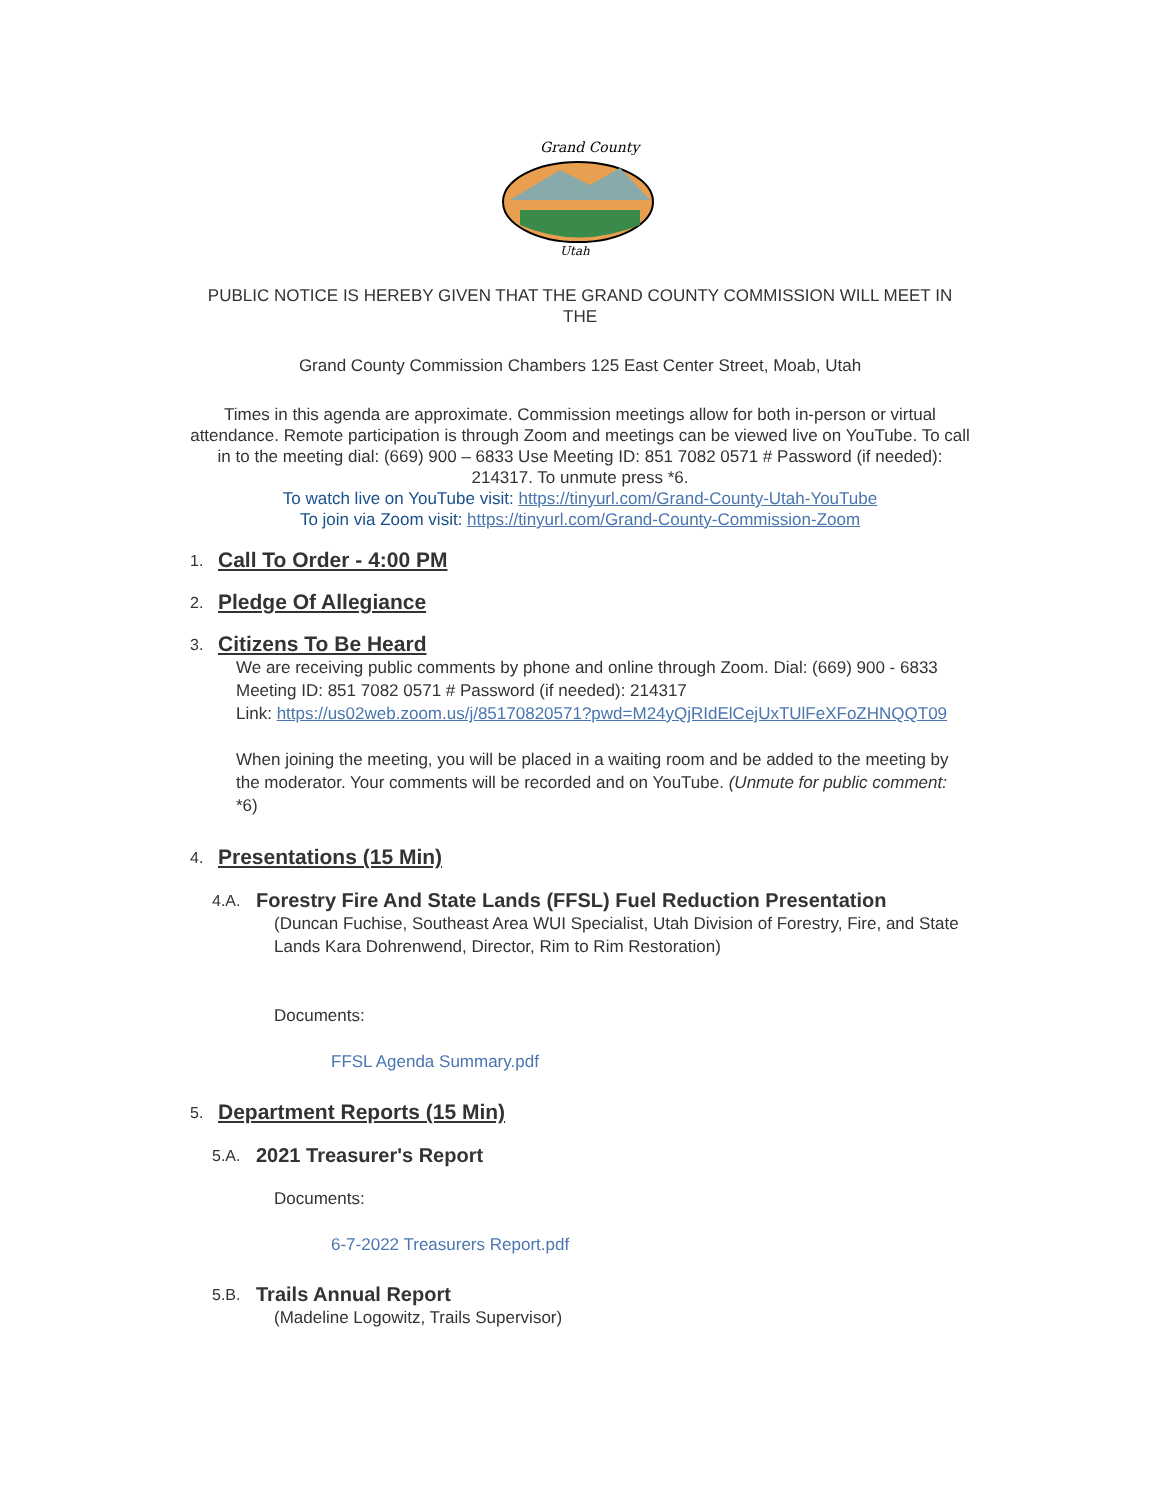Grand County
Utah
PUBLIC NOTICE IS HEREBY GIVEN THAT THE GRAND COUNTY COMMISSION WILL MEET IN THE
Grand County Commission Chambers 125 East Center Street, Moab, Utah
Times in this agenda are approximate. Commission meetings allow for both in-person or virtual attendance. Remote participation is through Zoom and meetings can be viewed live on YouTube. To call in to the meeting dial: (669) 900 – 6833 Use Meeting ID: 851 7082 0571 # Password (if needed): 214317. To unmute press *6.
To watch live on YouTube visit: https://tinyurl.com/Grand-County-Utah-YouTube
To join via Zoom visit: https://tinyurl.com/Grand-County-Commission-Zoom
1. Call To Order - 4:00 PM
2. Pledge Of Allegiance
3. Citizens To Be Heard
We are receiving public comments by phone and online through Zoom. Dial: (669) 900 - 6833 Meeting ID: 851 7082 0571 # Password (if needed): 214317
Link: https://us02web.zoom.us/j/85170820571?pwd=M24yQjRIdElCejUxTUlFeXFoZHNQQT09
When joining the meeting, you will be placed in a waiting room and be added to the meeting by the moderator. Your comments will be recorded and on YouTube. (Unmute for public comment: *6)
4. Presentations (15 Min)
4.A. Forestry Fire And State Lands (FFSL) Fuel Reduction Presentation
(Duncan Fuchise, Southeast Area WUI Specialist, Utah Division of Forestry, Fire, and State Lands Kara Dohrenwend, Director, Rim to Rim Restoration)
Documents:
FFSL Agenda Summary.pdf
5. Department Reports (15 Min)
5.A. 2021 Treasurer's Report
Documents:
6-7-2022 Treasurers Report.pdf
5.B. Trails Annual Report
(Madeline Logowitz, Trails Supervisor)